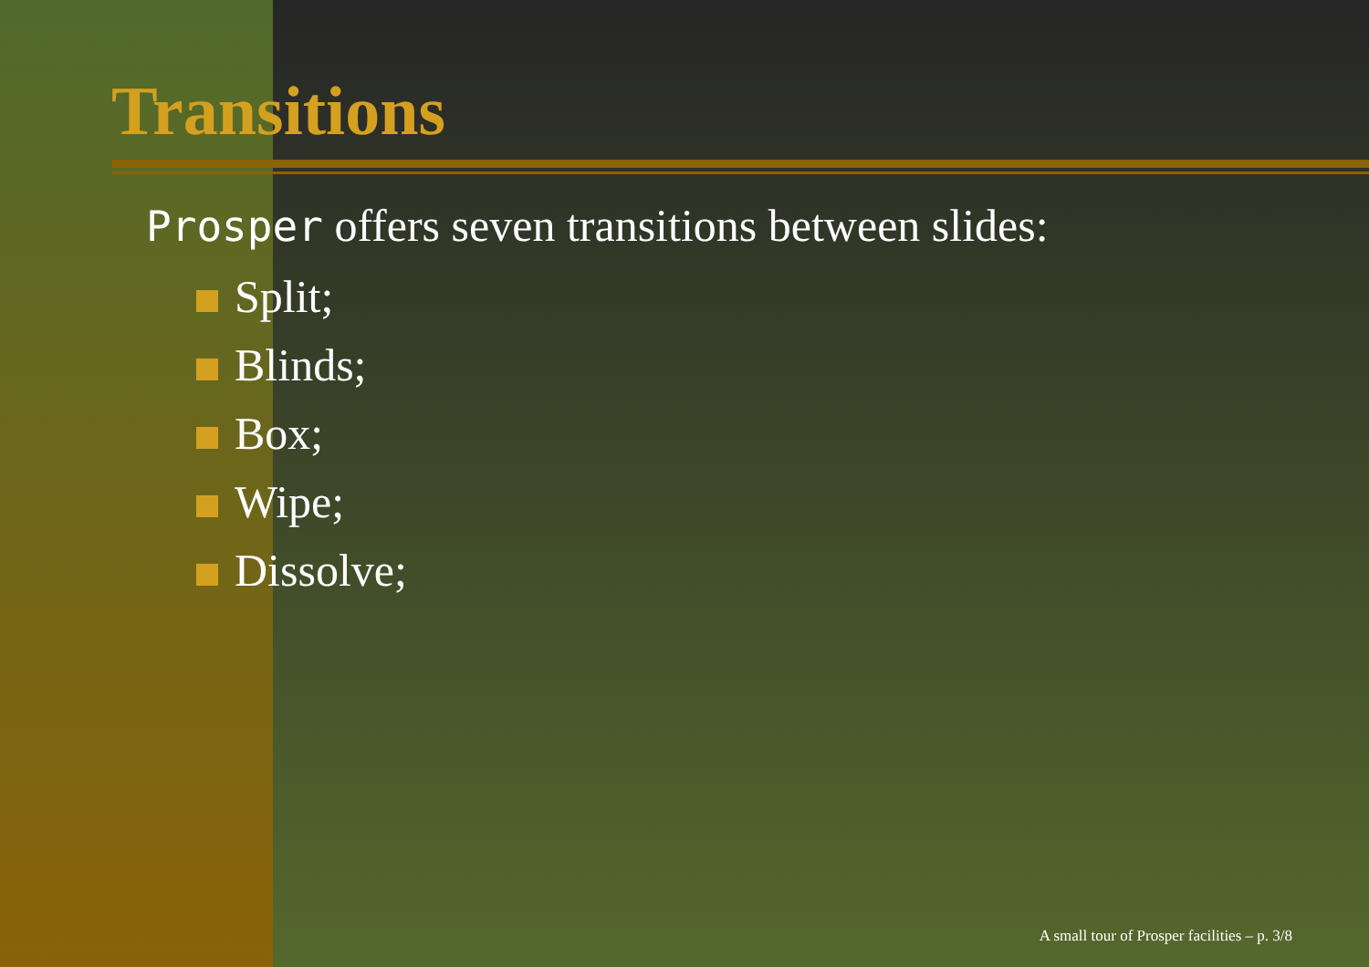Transitions
Prosper offers seven transitions between slides:
Split;
Blinds;
Box;
Wipe;
Dissolve;
A small tour of Prosper facilities – p. 3/8